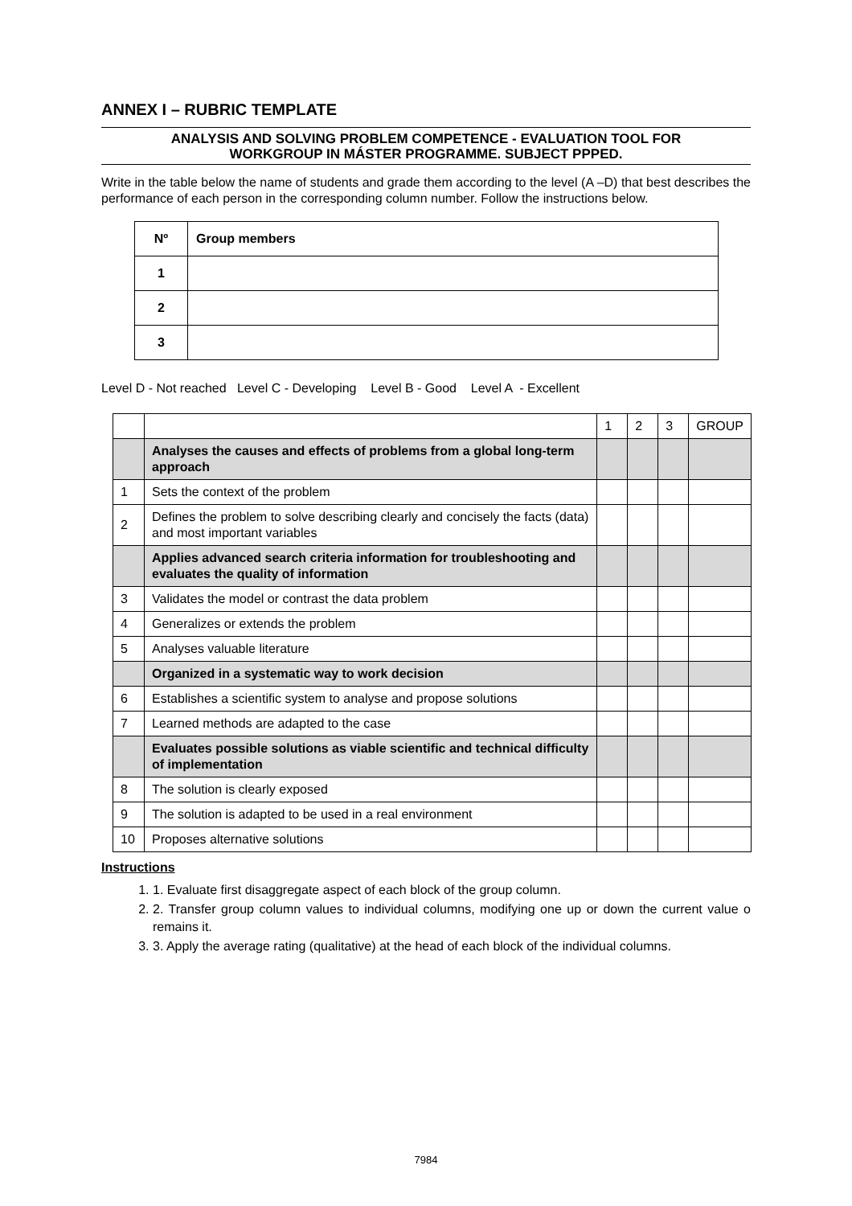ANNEX I – RUBRIC TEMPLATE
ANALYSIS AND SOLVING PROBLEM COMPETENCE - EVALUATION TOOL FOR
WORKGROUP IN MÁSTER PROGRAMME. SUBJECT PPPED.
Write in the table below the name of students and grade them according to the level (A –D) that best describes the performance of each person in the corresponding column number. Follow the instructions below.
| Nº | Group members |
| 1 | |
| 2 | |
| 3 | |
Level D - Not reached Level C - Developing Level B - Good Level A - Excellent
| | | 1 | 2 | 3 | GROUP |
| | Analyses the causes and effects of problems from a global long-term approach | | | | |
| 1 | Sets the context of the problem | | | | |
| 2 | Defines the problem to solve describing clearly and concisely the facts (data) and most important variables | | | | |
| | Applies advanced search criteria information for troubleshooting and evaluates the quality of information | | | | |
| 3 | Validates the model or contrast the data problem | | | | |
| 4 | Generalizes or extends the problem | | | | |
| 5 | Analyses valuable literature | | | | |
| | Organized in a systematic way to work decision | | | | |
| 6 | Establishes a scientific system to analyse and propose solutions | | | | |
| 7 | Learned methods are adapted to the case | | | | |
| | Evaluates possible solutions as viable scientific and technical difficulty of implementation | | | | |
| 8 | The solution is clearly exposed | | | | |
| 9 | The solution is adapted to be used in a real environment | | | | |
| 10 | Proposes alternative solutions | | | | |
Instructions
1. 1. Evaluate first disaggregate aspect of each block of the group column.
2. 2. Transfer group column values to individual columns, modifying one up or down the current value o remains it.
3. 3. Apply the average rating (qualitative) at the head of each block of the individual columns.
7984